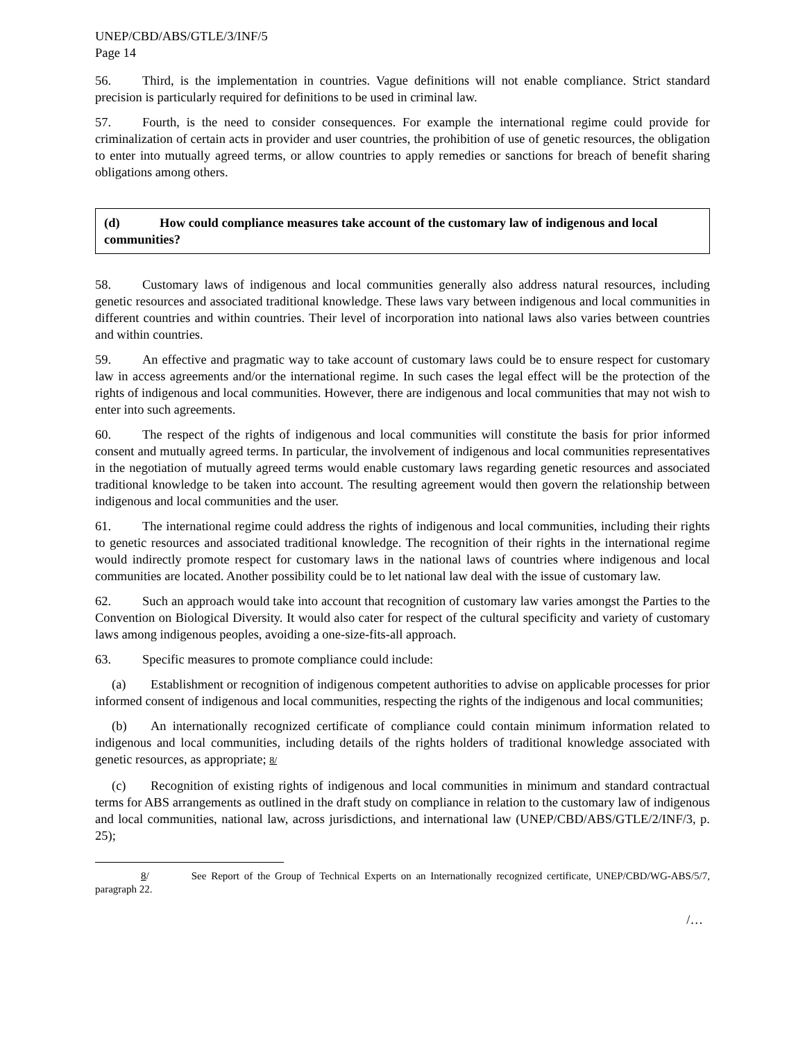UNEP/CBD/ABS/GTLE/3/INF/5
Page 14
56. Third, is the implementation in countries. Vague definitions will not enable compliance. Strict standard precision is particularly required for definitions to be used in criminal law.
57. Fourth, is the need to consider consequences. For example the international regime could provide for criminalization of certain acts in provider and user countries, the prohibition of use of genetic resources, the obligation to enter into mutually agreed terms, or allow countries to apply remedies or sanctions for breach of benefit sharing obligations among others.
(d) How could compliance measures take account of the customary law of indigenous and local communities?
58. Customary laws of indigenous and local communities generally also address natural resources, including genetic resources and associated traditional knowledge. These laws vary between indigenous and local communities in different countries and within countries. Their level of incorporation into national laws also varies between countries and within countries.
59. An effective and pragmatic way to take account of customary laws could be to ensure respect for customary law in access agreements and/or the international regime. In such cases the legal effect will be the protection of the rights of indigenous and local communities. However, there are indigenous and local communities that may not wish to enter into such agreements.
60. The respect of the rights of indigenous and local communities will constitute the basis for prior informed consent and mutually agreed terms. In particular, the involvement of indigenous and local communities representatives in the negotiation of mutually agreed terms would enable customary laws regarding genetic resources and associated traditional knowledge to be taken into account. The resulting agreement would then govern the relationship between indigenous and local communities and the user.
61. The international regime could address the rights of indigenous and local communities, including their rights to genetic resources and associated traditional knowledge. The recognition of their rights in the international regime would indirectly promote respect for customary laws in the national laws of countries where indigenous and local communities are located. Another possibility could be to let national law deal with the issue of customary law.
62. Such an approach would take into account that recognition of customary law varies amongst the Parties to the Convention on Biological Diversity. It would also cater for respect of the cultural specificity and variety of customary laws among indigenous peoples, avoiding a one-size-fits-all approach.
63. Specific measures to promote compliance could include:
(a) Establishment or recognition of indigenous competent authorities to advise on applicable processes for prior informed consent of indigenous and local communities, respecting the rights of the indigenous and local communities;
(b) An internationally recognized certificate of compliance could contain minimum information related to indigenous and local communities, including details of the rights holders of traditional knowledge associated with genetic resources, as appropriate; 8/
(c) Recognition of existing rights of indigenous and local communities in minimum and standard contractual terms for ABS arrangements as outlined in the draft study on compliance in relation to the customary law of indigenous and local communities, national law, across jurisdictions, and international law (UNEP/CBD/ABS/GTLE/2/INF/3, p. 25);
8/ See Report of the Group of Technical Experts on an Internationally recognized certificate, UNEP/CBD/WG-ABS/5/7, paragraph 22.
/…